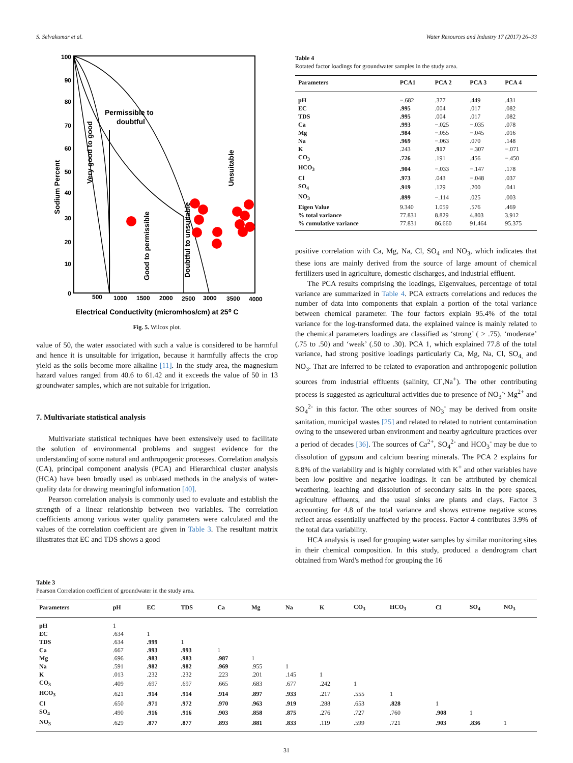S. Selvakumar et al. Water Resources and Industry 17 (2017) 26–33
100
90
80
70
60
50
40
30
20
10
0
500
1000
1500
2000
2500
3000
3500
4000
Permissible to
doubtful
Very good to good
Good to permissible
Doubtful to unsuitable
Unsuitable
Sodium Percent
Electrical Conductivity (micromhos/cm) at 25⁰ C
Fig. 5. Wilcox plot.
value of 50, the water associated with such a value is considered to be harmful and hence it is unsuitable for irrigation, because it harmfully affects the crop yield as the soils become more alkaline [11]. In the study area, the magnesium hazard values ranged from 40.6 to 61.42 and it exceeds the value of 50 in 13 groundwater samples, which are not suitable for irrigation.
7. Multivariate statistical analysis
Multivariate statistical techniques have been extensively used to facilitate the solution of environmental problems and suggest evidence for the understanding of some natural and anthropogenic processes. Correlation analysis (CA), principal component analysis (PCA) and Hierarchical cluster analysis (HCA) have been broadly used as unbiased methods in the analysis of water-quality data for drawing meaningful information [40].
Pearson correlation analysis is commonly used to evaluate and establish the strength of a linear relationship between two variables. The correlation coefficients among various water quality parameters were calculated and the values of the correlation coefficient are given in Table 3. The resultant matrix illustrates that EC and TDS shows a good
Table 4
Rotated factor loadings for groundwater samples in the study area.
| Parameters | PCA1 | PCA 2 | PCA 3 | PCA 4 |
| --- | --- | --- | --- | --- |
| pH | −.682 | .377 | .449 | .431 |
| EC | .995 | .004 | .017 | .082 |
| TDS | .995 | .004 | .017 | .082 |
| Ca | .993 | −.025 | −.035 | .078 |
| Mg | .984 | −.055 | −.045 | .016 |
| Na | .969 | −.063 | .070 | .148 |
| K | .243 | .917 | −.307 | −.071 |
| CO<sub>3</sub> | .726 | .191 | .456 | −.450 |
| HCO<sub>3</sub> | .904 | −.033 | −.147 | .178 |
| Cl | .973 | .043 | −.048 | .037 |
| SO<sub>4</sub> | .919 | .129 | .200 | .041 |
| NO<sub>3</sub> | .899 | −.114 | .025 | .003 |
| Eigen Value | 9.340 | 1.059 | .576 | .469 |
| % total variance | 77.831 | 8.829 | 4.803 | 3.912 |
| % cumulative variance | 77.831 | 86.660 | 91.464 | 95.375 |
positive correlation with Ca, Mg, Na, Cl, SO<sub>4</sub> and NO<sub>3</sub>, which indicates that these ions are mainly derived from the source of large amount of chemical fertilizers used in agriculture, domestic discharges, and industrial effluent.
The PCA results comprising the loadings, Eigenvalues, percentage of total variance are summarized in Table 4. PCA extracts correlations and reduces the number of data into components that explain a portion of the total variance between chemical parameter. The four factors explain 95.4% of the total variance for the log-transformed data. the explained vaince is mainly related to the chemical parameters loadings are classified as ‘strong’ ( > .75), ‘moderate’ (.75 to .50) and ‘weak’ (.50 to .30). PCA 1, which explained 77.8 of the total variance, had strong positive loadings particularly Ca, Mg, Na, Cl, SO<sub>4,</sub> and NO<sub>3</sub>. That are inferred to be related to evaporation and anthropogenic pollution sources from industrial effluents (salinity, Cl<sup>-</sup>,Na<sup>+</sup>). The other contributing process is suggested as agricultural activities due to presence of NO<sub>3</sub><sup>-,</sup> Mg<sup>2+</sup> and SO<sub>4</sub><sup>2-</sup> in this factor. The other sources of NO<sub>3</sub><sup>-</sup> may be derived from onsite sanitation, municipal wastes [25] and related to related to nutrient contamination owing to the unsewered urban environment and nearby agriculture practices over a period of decades [36]. The sources of Ca<sup>2+</sup>, SO<sub>4</sub><sup>2-</sup> and HCO<sub>3</sub><sup>-</sup> may be due to dissolution of gypsum and calcium bearing minerals. The PCA 2 explains for 8.8% of the variability and is highly correlated with K<sup>+</sup> and other variables have been low positive and negative loadings. It can be attributed by chemical weathering, leaching and dissolution of secondary salts in the pore spaces, agriculture effluents, and the usual sinks are plants and clays. Factor 3 accounting for 4.8 of the total variance and shows extreme negative scores reflect areas essentially unaffected by the process. Factor 4 contributes 3.9% of the total data variability.
HCA analysis is used for grouping water samples by similar monitoring sites in their chemical composition. In this study, produced a dendrogram chart obtained from Ward's method for grouping the 16
Table 3
Pearson Correlation coefficient of groundwater in the study area.
| Parameters | pH | EC | TDS | Ca | Mg | Na | K | CO<sub>3</sub> | HCO<sub>3</sub> | Cl | SO<sub>4</sub> | NO<sub>3</sub> |
| --- | --- | --- | --- | --- | --- | --- | --- | --- | --- | --- | --- | --- |
| pH | 1 | | | | | | | | | | | |
| EC | .634 | 1 | | | | | | | | | | |
| TDS | .634 | .999 | 1 | | | | | | | | | |
| Ca | .667 | .993 | .993 | 1 | | | | | | | | |
| Mg | .696 | .983 | .983 | .987 | 1 | | | | | | | |
| Na | .591 | .982 | .982 | .969 | .955 | 1 | | | | | | |
| K | .013 | .232 | .232 | .223 | .201 | .145 | 1 | | | | | |
| CO<sub>3</sub> | .409 | .697 | .697 | .665 | .683 | .677 | .242 | 1 | | | | |
| HCO<sub>3</sub> | .621 | .914 | .914 | .914 | .897 | .933 | .217 | .555 | 1 | | | |
| Cl | .650 | .971 | .972 | .970 | .963 | .919 | .288 | .653 | .828 | 1 | | |
| SO<sub>4</sub> | .490 | .916 | .916 | .903 | .858 | .875 | .276 | .727 | .760 | .908 | 1 | |
| NO<sub>3</sub> | .629 | .877 | .877 | .893 | .881 | .833 | .119 | .599 | .721 | .903 | .836 | 1 |
31